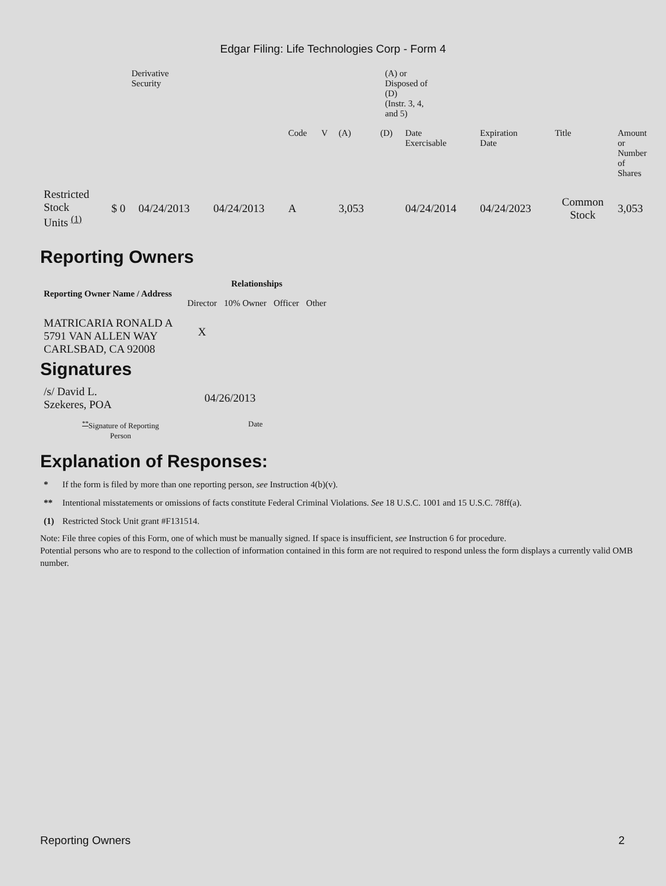Edgar Filing: Life Technologies Corp - Form 4
| | Derivative Security | | | | | | (A) or Disposed of (D) (Instr. 3, 4, and 5) | | | | |
| | | | | Code | V | (A) | (D) | Date Exercisable | Expiration Date | Title | Amount or Number of Shares |
| Restricted Stock Units <sup>(1)</sup> | $ 0 | 04/24/2013 | 04/24/2013 | A | | 3,053 | | 04/24/2014 | 04/24/2023 | Common Stock | 3,053 |
Reporting Owners
| Reporting Owner Name / Address | Relationships | | | |
| --- | --- | --- | --- | --- |
| | Director | 10% Owner | Officer | Other |
| MATRICARIA RONALD A 5791 VAN ALLEN WAY CARLSBAD, CA 92008 | X | | | |
Signatures
| /s/ David L. Szekeres, POA | 04/26/2013 |
| <sup>**</sup> Signature of Reporting Person | Date |
Explanation of Responses:
| * | If the form is filed by more than one reporting person, see Instruction 4(b)(v). |
| ** | Intentional misstatements or omissions of facts constitute Federal Criminal Violations. See 18 U.S.C. 1001 and 15 U.S.C. 78ff(a). |
| (1) | Restricted Stock Unit grant #F131514. |
Note: File three copies of this Form, one of which must be manually signed. If space is insufficient, see Instruction 6 for procedure.
Potential persons who are to respond to the collection of information contained in this form are not required to respond unless the form displays a currently valid OMB number.
Reporting Owners 2